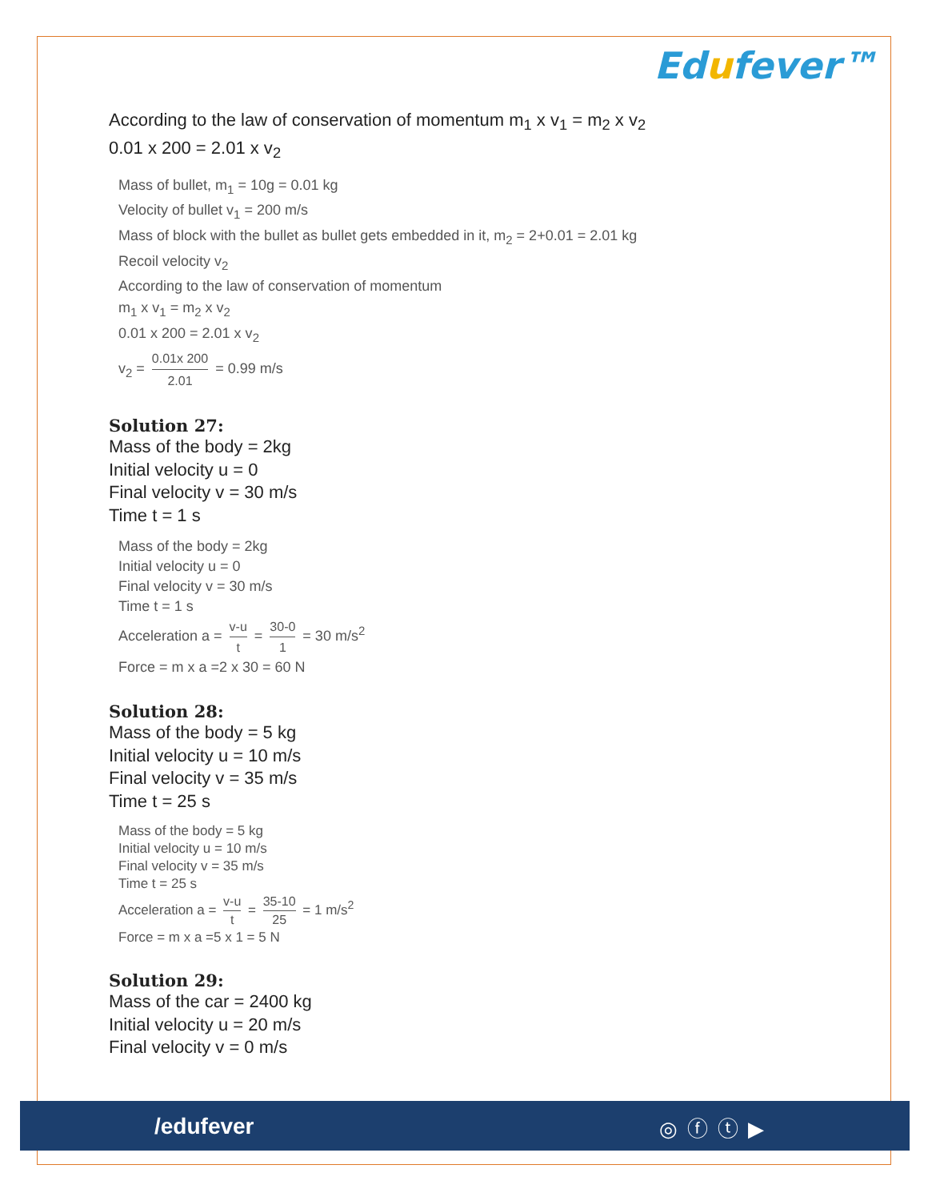Edufever™
According to the law of conservation of momentum m<sub>1</sub> x v<sub>1</sub> = m<sub>2</sub> x v<sub>2</sub>
0.01 x 200 = 2.01 x v<sub>2</sub>
Mass of bullet, m<sub>1</sub> = 10g = 0.01 kg
Velocity of bullet v<sub>1</sub> = 200 m/s
Mass of block with the bullet as bullet gets embedded in it, m<sub>2</sub> = 2+0.01 = 2.01 kg
Recoil velocity v<sub>2</sub>
According to the law of conservation of momentum
m<sub>1</sub> x v<sub>1</sub> = m<sub>2</sub> x v<sub>2</sub>
0.01 x 200 = 2.01 x v<sub>2</sub>
v<sub>2</sub> = 0.01x 200 2.01 = 0.99 m/s
Solution 27:
Mass of the body = 2kg
Initial velocity u = 0
Final velocity v = 30 m/s
Time t = 1 s
Mass of the body = 2kg
Initial velocity u = 0
Final velocity v = 30 m/s
Time t = 1 s
Acceleration a = v-u t = 30-0 1 = 30 m/s<sup>2</sup>
Force = m x a =2 x 30 = 60 N
Solution 28:
Mass of the body = 5 kg
Initial velocity u = 10 m/s
Final velocity v = 35 m/s
Time t = 25 s
Mass of the body = 5 kg
Initial velocity u = 10 m/s
Final velocity v = 35 m/s
Time t = 25 s
Acceleration a = v-u t = 35-10 25 = 1 m/s<sup>2</sup>
Force = m x a =5 x 1 = 5 N
Solution 29:
Mass of the car = 2400 kg
Initial velocity u = 20 m/s
Final velocity v = 0 m/s
/edufever ◎ⓕⓣ▶